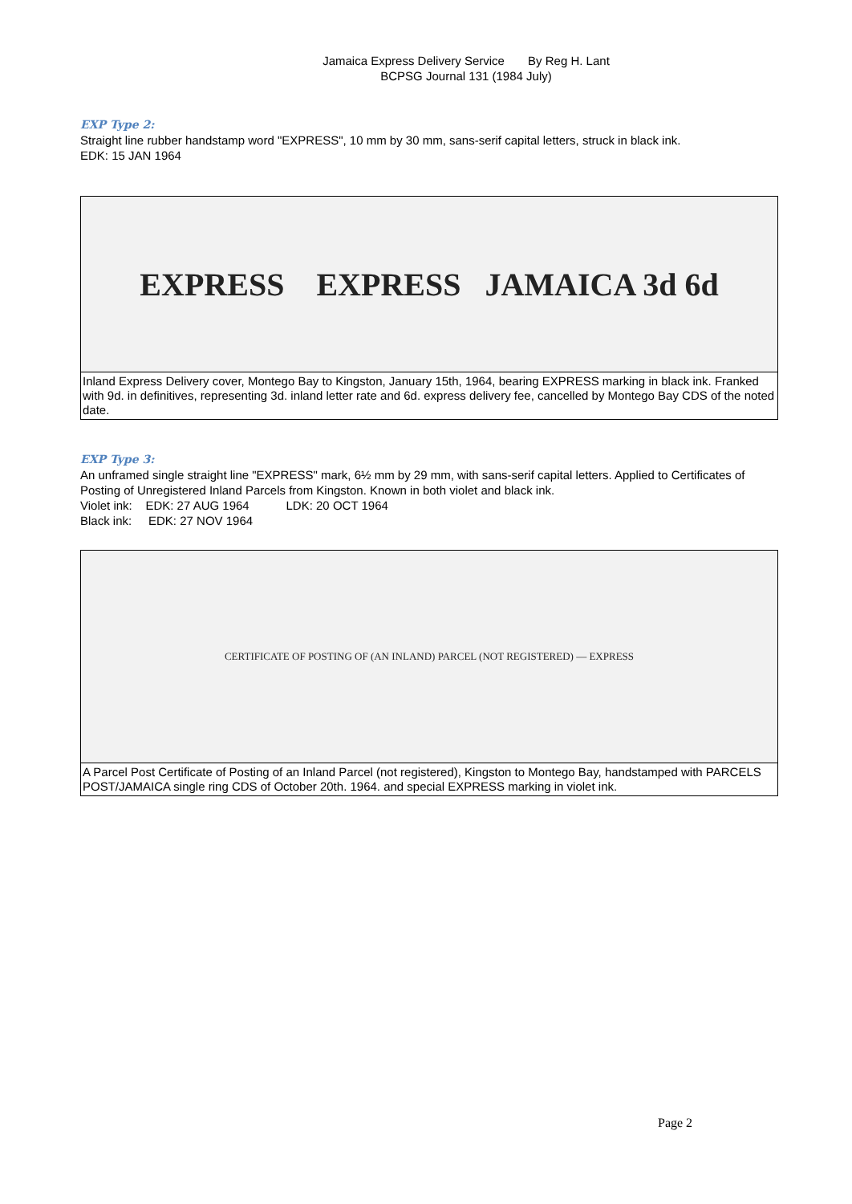Jamaica Express Delivery Service By Reg H. Lant
BCPSG Journal 131 (1984 July)
EXP Type 2:
Straight line rubber handstamp word "EXPRESS", 10 mm by 30 mm, sans-serif capital letters, struck in black ink.
EDK: 15 JAN 1964
EXPRESS EXPRESS JAMAICA 3d 6d
Inland Express Delivery cover, Montego Bay to Kingston, January 15th, 1964, bearing EXPRESS marking in black ink. Franked with 9d. in definitives, representing 3d. inland letter rate and 6d. express delivery fee, cancelled by Montego Bay CDS of the noted date.
EXP Type 3:
An unframed single straight line "EXPRESS" mark, 6½ mm by 29 mm, with sans-serif capital letters. Applied to Certificates of Posting of Unregistered Inland Parcels from Kingston. Known in both violet and black ink.
Violet ink: EDK: 27 AUG 1964 LDK: 20 OCT 1964
Black ink: EDK: 27 NOV 1964
CERTIFICATE OF POSTING OF (AN INLAND) PARCEL (NOT REGISTERED) — EXPRESS
A Parcel Post Certificate of Posting of an Inland Parcel (not registered), Kingston to Montego Bay, handstamped with PARCELS POST/JAMAICA single ring CDS of October 20th. 1964. and special EXPRESS marking in violet ink.
Page 2